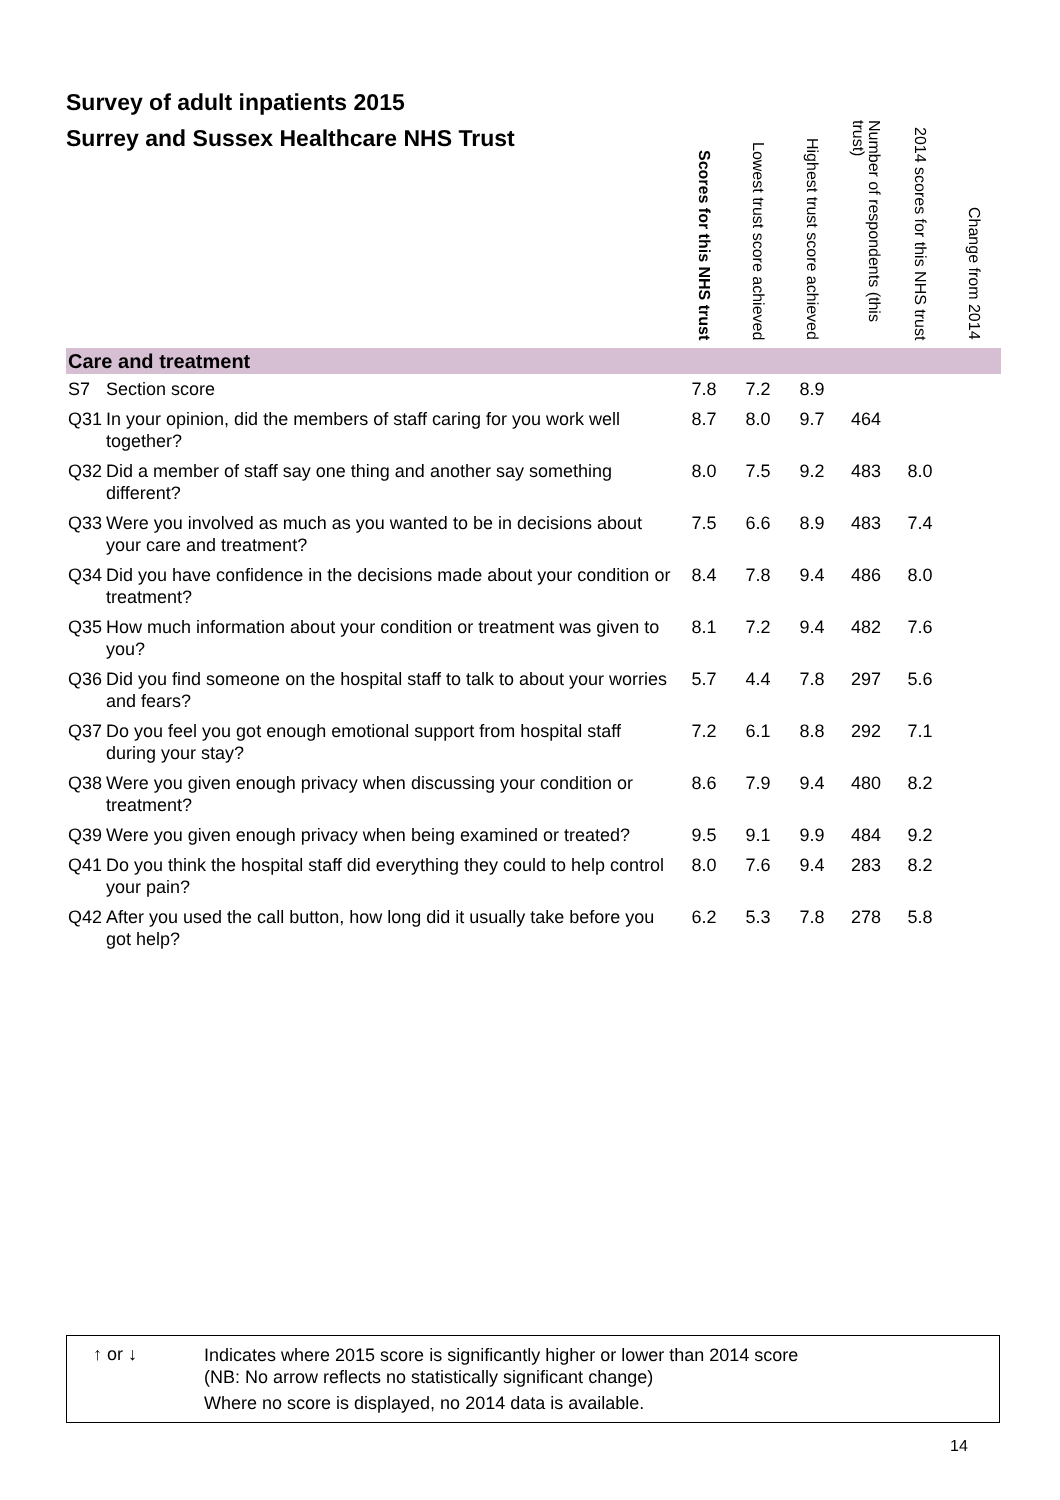Survey of adult inpatients 2015
Surrey and Sussex Healthcare NHS Trust
| | | Scores for this NHS trust | Lowest trust score achieved | Highest trust score achieved | Number of respondents (this trust) | 2014 scores for this NHS trust | Change from 2014 |
| --- | --- | --- | --- | --- | --- | --- | --- |
| Care and treatment | | | | | | | |
| S7 | Section score | 7.8 | 7.2 | 8.9 | | | |
| Q31 | In your opinion, did the members of staff caring for you work well together? | 8.7 | 8.0 | 9.7 | 464 | | |
| Q32 | Did a member of staff say one thing and another say something different? | 8.0 | 7.5 | 9.2 | 483 | 8.0 | |
| Q33 | Were you involved as much as you wanted to be in decisions about your care and treatment? | 7.5 | 6.6 | 8.9 | 483 | 7.4 | |
| Q34 | Did you have confidence in the decisions made about your condition or treatment? | 8.4 | 7.8 | 9.4 | 486 | 8.0 | |
| Q35 | How much information about your condition or treatment was given to you? | 8.1 | 7.2 | 9.4 | 482 | 7.6 | |
| Q36 | Did you find someone on the hospital staff to talk to about your worries and fears? | 5.7 | 4.4 | 7.8 | 297 | 5.6 | |
| Q37 | Do you feel you got enough emotional support from hospital staff during your stay? | 7.2 | 6.1 | 8.8 | 292 | 7.1 | |
| Q38 | Were you given enough privacy when discussing your condition or treatment? | 8.6 | 7.9 | 9.4 | 480 | 8.2 | |
| Q39 | Were you given enough privacy when being examined or treated? | 9.5 | 9.1 | 9.9 | 484 | 9.2 | |
| Q41 | Do you think the hospital staff did everything they could to help control your pain? | 8.0 | 7.6 | 9.4 | 283 | 8.2 | |
| Q42 | After you used the call button, how long did it usually take before you got help? | 6.2 | 5.3 | 7.8 | 278 | 5.8 | |
↑ or ↓
Indicates where 2015 score is significantly higher or lower than 2014 score
(NB: No arrow reflects no statistically significant change)
Where no score is displayed, no 2014 data is available.
14